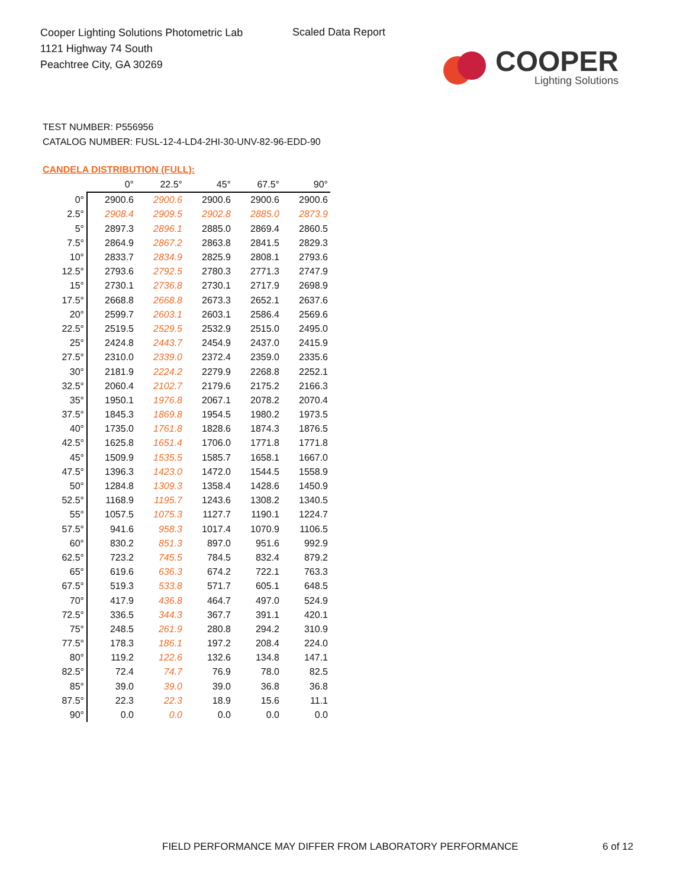Cooper Lighting Solutions Photometric Lab
1121 Highway 74 South
Peachtree City, GA 30269
Scaled Data Report
COOPER
Lighting Solutions
TEST NUMBER: P556956
CATALOG NUMBER: FUSL-12-4-LD4-2HI-30-UNV-82-96-EDD-90
CANDELA DISTRIBUTION (FULL):
| | 0° | 22.5° | 45° | 67.5° | 90° |
| --- | --- | --- | --- | --- | --- |
| 0° | 2900.6 | 2900.6 | 2900.6 | 2900.6 | 2900.6 |
| 2.5° | 2908.4 | 2909.5 | 2902.8 | 2885.0 | 2873.9 |
| 5° | 2897.3 | 2896.1 | 2885.0 | 2869.4 | 2860.5 |
| 7.5° | 2864.9 | 2867.2 | 2863.8 | 2841.5 | 2829.3 |
| 10° | 2833.7 | 2834.9 | 2825.9 | 2808.1 | 2793.6 |
| 12.5° | 2793.6 | 2792.5 | 2780.3 | 2771.3 | 2747.9 |
| 15° | 2730.1 | 2736.8 | 2730.1 | 2717.9 | 2698.9 |
| 17.5° | 2668.8 | 2668.8 | 2673.3 | 2652.1 | 2637.6 |
| 20° | 2599.7 | 2603.1 | 2603.1 | 2586.4 | 2569.6 |
| 22.5° | 2519.5 | 2529.5 | 2532.9 | 2515.0 | 2495.0 |
| 25° | 2424.8 | 2443.7 | 2454.9 | 2437.0 | 2415.9 |
| 27.5° | 2310.0 | 2339.0 | 2372.4 | 2359.0 | 2335.6 |
| 30° | 2181.9 | 2224.2 | 2279.9 | 2268.8 | 2252.1 |
| 32.5° | 2060.4 | 2102.7 | 2179.6 | 2175.2 | 2166.3 |
| 35° | 1950.1 | 1976.8 | 2067.1 | 2078.2 | 2070.4 |
| 37.5° | 1845.3 | 1869.8 | 1954.5 | 1980.2 | 1973.5 |
| 40° | 1735.0 | 1761.8 | 1828.6 | 1874.3 | 1876.5 |
| 42.5° | 1625.8 | 1651.4 | 1706.0 | 1771.8 | 1771.8 |
| 45° | 1509.9 | 1535.5 | 1585.7 | 1658.1 | 1667.0 |
| 47.5° | 1396.3 | 1423.0 | 1472.0 | 1544.5 | 1558.9 |
| 50° | 1284.8 | 1309.3 | 1358.4 | 1428.6 | 1450.9 |
| 52.5° | 1168.9 | 1195.7 | 1243.6 | 1308.2 | 1340.5 |
| 55° | 1057.5 | 1075.3 | 1127.7 | 1190.1 | 1224.7 |
| 57.5° | 941.6 | 958.3 | 1017.4 | 1070.9 | 1106.5 |
| 60° | 830.2 | 851.3 | 897.0 | 951.6 | 992.9 |
| 62.5° | 723.2 | 745.5 | 784.5 | 832.4 | 879.2 |
| 65° | 619.6 | 636.3 | 674.2 | 722.1 | 763.3 |
| 67.5° | 519.3 | 533.8 | 571.7 | 605.1 | 648.5 |
| 70° | 417.9 | 436.8 | 464.7 | 497.0 | 524.9 |
| 72.5° | 336.5 | 344.3 | 367.7 | 391.1 | 420.1 |
| 75° | 248.5 | 261.9 | 280.8 | 294.2 | 310.9 |
| 77.5° | 178.3 | 186.1 | 197.2 | 208.4 | 224.0 |
| 80° | 119.2 | 122.6 | 132.6 | 134.8 | 147.1 |
| 82.5° | 72.4 | 74.7 | 76.9 | 78.0 | 82.5 |
| 85° | 39.0 | 39.0 | 39.0 | 36.8 | 36.8 |
| 87.5° | 22.3 | 22.3 | 18.9 | 15.6 | 11.1 |
| 90° | 0.0 | 0.0 | 0.0 | 0.0 | 0.0 |
FIELD PERFORMANCE MAY DIFFER FROM LABORATORY PERFORMANCE
6 of 12